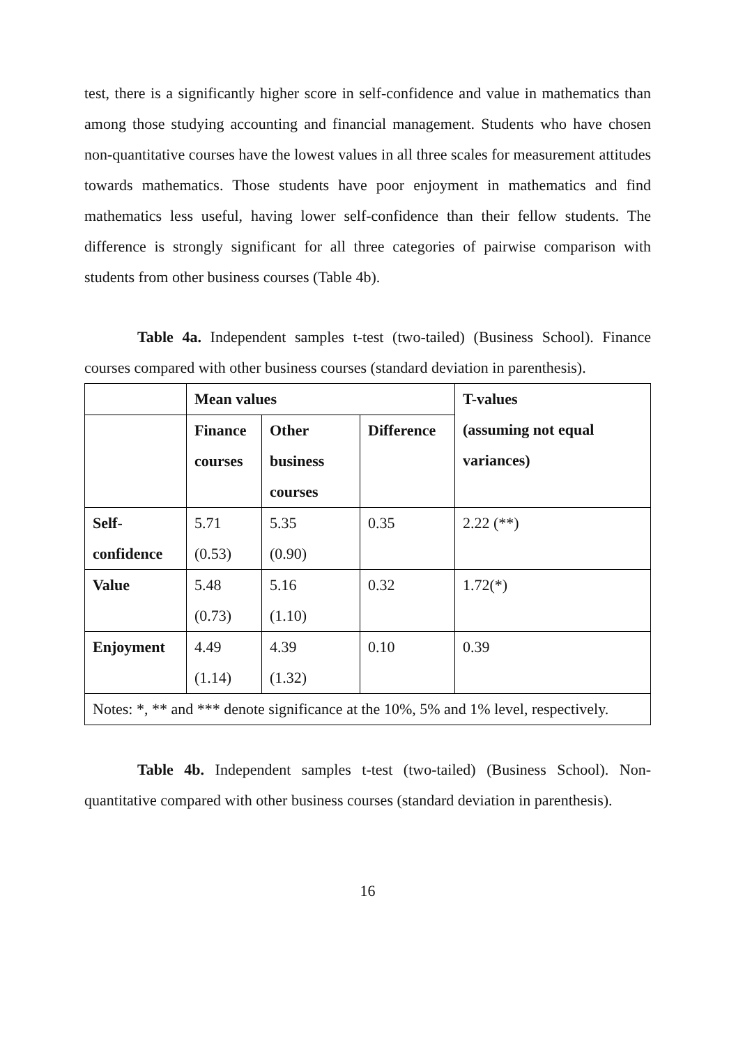test, there is a significantly higher score in self-confidence and value in mathematics than among those studying accounting and financial management. Students who have chosen non-quantitative courses have the lowest values in all three scales for measurement attitudes towards mathematics. Those students have poor enjoyment in mathematics and find mathematics less useful, having lower self-confidence than their fellow students. The difference is strongly significant for all three categories of pairwise comparison with students from other business courses (Table 4b).
Table 4a. Independent samples t-test (two-tailed) (Business School). Finance courses compared with other business courses (standard deviation in parenthesis).
| | Mean values | | | T-values (assuming not equal variances) |
| | Finance courses | Other business courses | Difference | |
| Self-confidence | 5.71 (0.53) | 5.35 (0.90) | 0.35 | 2.22 (**) |
| Value | 5.48 (0.73) | 5.16 (1.10) | 0.32 | 1.72(*) |
| Enjoyment | 4.49 (1.14) | 4.39 (1.32) | 0.10 | 0.39 |
| Notes: *, ** and *** denote significance at the 10%, 5% and 1% level, respectively. | | | | |
Table 4b. Independent samples t-test (two-tailed) (Business School). Non-quantitative compared with other business courses (standard deviation in parenthesis).
16